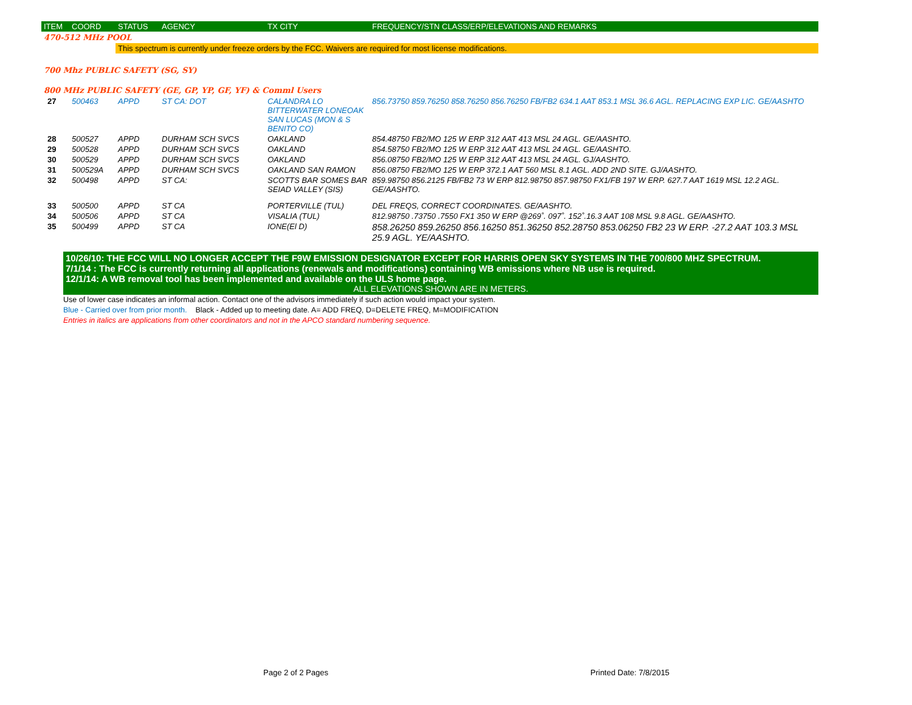| ITEM | COORD | STATUS | AGENCY | TX CITY | FREQUENCY/STN CLASS/ERP/ELEVATIONS AND REMARKS |
| --- | --- | --- | --- | --- | --- |
| 470-512 MHz POOL | | | | | |
| | | This spectrum is currently under freeze orders by the FCC. Waivers are required for most license modifications. | | | |
| 700 Mhz PUBLIC SAFETY (SG, SY) | | | | | |
| 800 MHz PUBLIC SAFETY (GE, GP, YP, GF, YF) & Comml Users | | | | | |
| 27 | 500463 | APPD | ST CA: DOT | CALANDRA LO BITTERWATER LONEOAK SAN LUCAS (MON & S BENITO CO) | 856.73750 859.76250 858.76250 856.76250 FB/FB2 634.1 AAT 853.1 MSL 36.6 AGL. REPLACING EXP LIC. GE/AASHTO |
| 28 | 500527 | APPD | DURHAM SCH SVCS | OAKLAND | 854.48750 FB2/MO 125 W ERP 312 AAT 413 MSL 24 AGL. GE/AASHTO. |
| 29 | 500528 | APPD | DURHAM SCH SVCS | OAKLAND | 854.58750 FB2/MO 125 W ERP 312 AAT 413 MSL 24 AGL. GE/AASHTO. |
| 30 | 500529 | APPD | DURHAM SCH SVCS | OAKLAND | 856.08750 FB2/MO 125 W ERP 312 AAT 413 MSL 24 AGL. GJ/AASHTO. |
| 31 | 500529A | APPD | DURHAM SCH SVCS | OAKLAND SAN RAMON | 856.08750 FB2/MO 125 W ERP 372.1 AAT 560 MSL 8.1 AGL. ADD 2ND SITE. GJ/AASHTO. |
| 32 | 500498 | APPD | ST CA: | SCOTTS BAR SOMES BAR SEIAD VALLEY (SIS) | 859.98750 856.2125 FB/FB2 73 W ERP 812.98750 857.98750 FX1/FB 197 W ERP. 627.7 AAT 1619 MSL 12.2 AGL. GE/AASHTO. |
| 33 | 500500 | APPD | ST CA | PORTERVILLE (TUL) | DEL FREQS, CORRECT COORDINATES. GE/AASHTO. |
| 34 | 500506 | APPD | ST CA | VISALIA (TUL) | 812.98750 .73750 .7550 FX1 350 W ERP @269˚. 097˚. 152˚.16.3 AAT 108 MSL 9.8 AGL. GE/AASHTO. |
| 35 | 500499 | APPD | ST CA | IONE(El D) | 858.26250 859.26250 856.16250 851.36250 852.28750 853.06250 FB2 23 W ERP. -27.2 AAT 103.3 MSL 25.9 AGL. YE/AASHTO. |
10/26/10: THE FCC WILL NO LONGER ACCEPT THE F9W EMISSION DESIGNATOR EXCEPT FOR HARRIS OPEN SKY SYSTEMS IN THE 700/800 MHZ SPECTRUM.
7/1/14 : The FCC is currently returning all applications (renewals and modifications) containing WB emissions where NB use is required.
12/1/14: A WB removal tool has been implemented and available on the ULS home page.
ALL ELEVATIONS SHOWN ARE IN METERS.
Use of lower case indicates an informal action. Contact one of the advisors immediately if such action would impact your system.
Blue - Carried over from prior month. Black - Added up to meeting date. A= ADD FREQ, D=DELETE FREQ, M=MODIFICATION
Entries in italics are applications from other coordinators and not in the APCO standard numbering sequence.
Page 2 of 2 Pages Printed Date: 7/8/2015